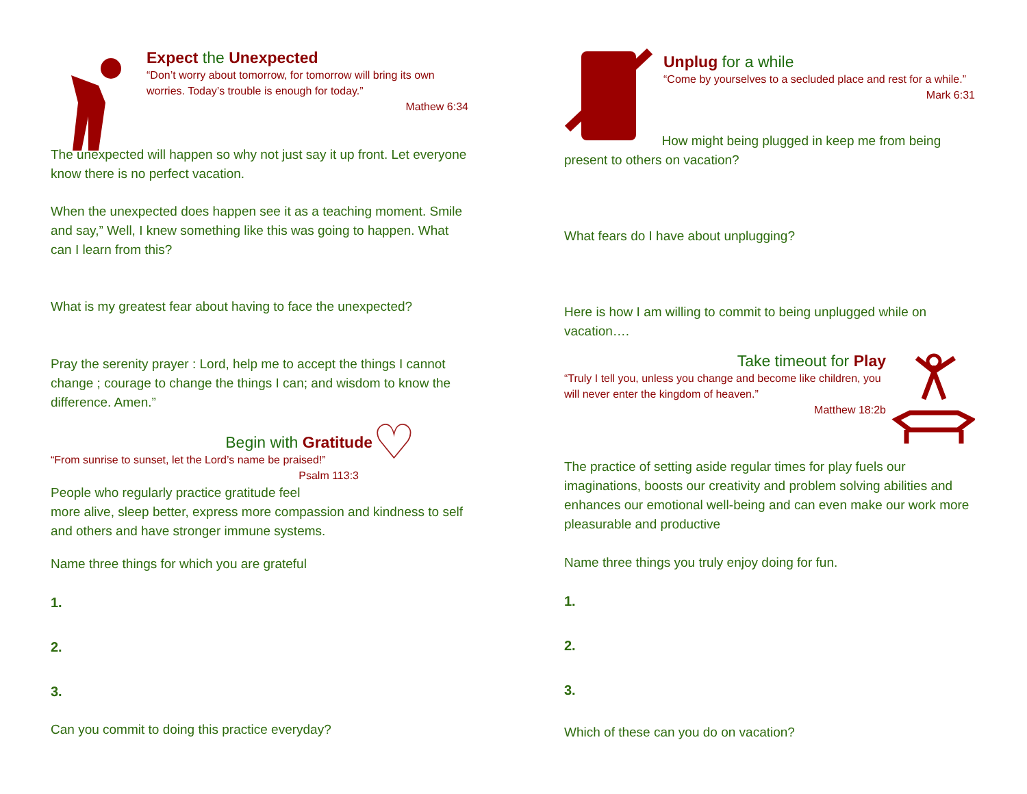Expect the Unexpected
“Don’t worry about tomorrow, for tomorrow will bring its own worries. Today’s trouble is enough for today.”
Mathew 6:34
The unexpected will happen so why not just say it up front. Let everyone know there is no perfect vacation.
When the unexpected does happen see it as a teaching moment. Smile and say,” Well, I knew something like this was going to happen. What can I learn from this?
What is my greatest fear about having to face the unexpected?
Pray the serenity prayer : Lord, help me to accept the things I cannot change ; courage to change the things I can; and wisdom to know the difference. Amen.”
Begin with Gratitude
“From sunrise to sunset, let the Lord’s name be praised!”
Psalm 113:3
People who regularly practice gratitude feel
♡
more alive, sleep better, express more compassion and kindness to self and others and have stronger immune systems.
Name three things for which you are grateful
1.
2.
3.
Can you commit to doing this practice everyday?
Unplug for a while
“Come by yourselves to a secluded place and rest for a while.”
Mark 6:31
How might being plugged in keep me from being present to others on vacation?
What fears do I have about unplugging?
Here is how I am willing to commit to being unplugged while on vacation….
Take timeout for Play
“Truly I tell you, unless you change and become like children, you will never enter the kingdom of heaven.”
Matthew 18:2b
The practice of setting aside regular times for play fuels our imaginations, boosts our creativity and problem solving abilities and enhances our emotional well-being and can even make our work more pleasurable and productive
Name three things you truly enjoy doing for fun.
1.
2.
3.
Which of these can you do on vacation?